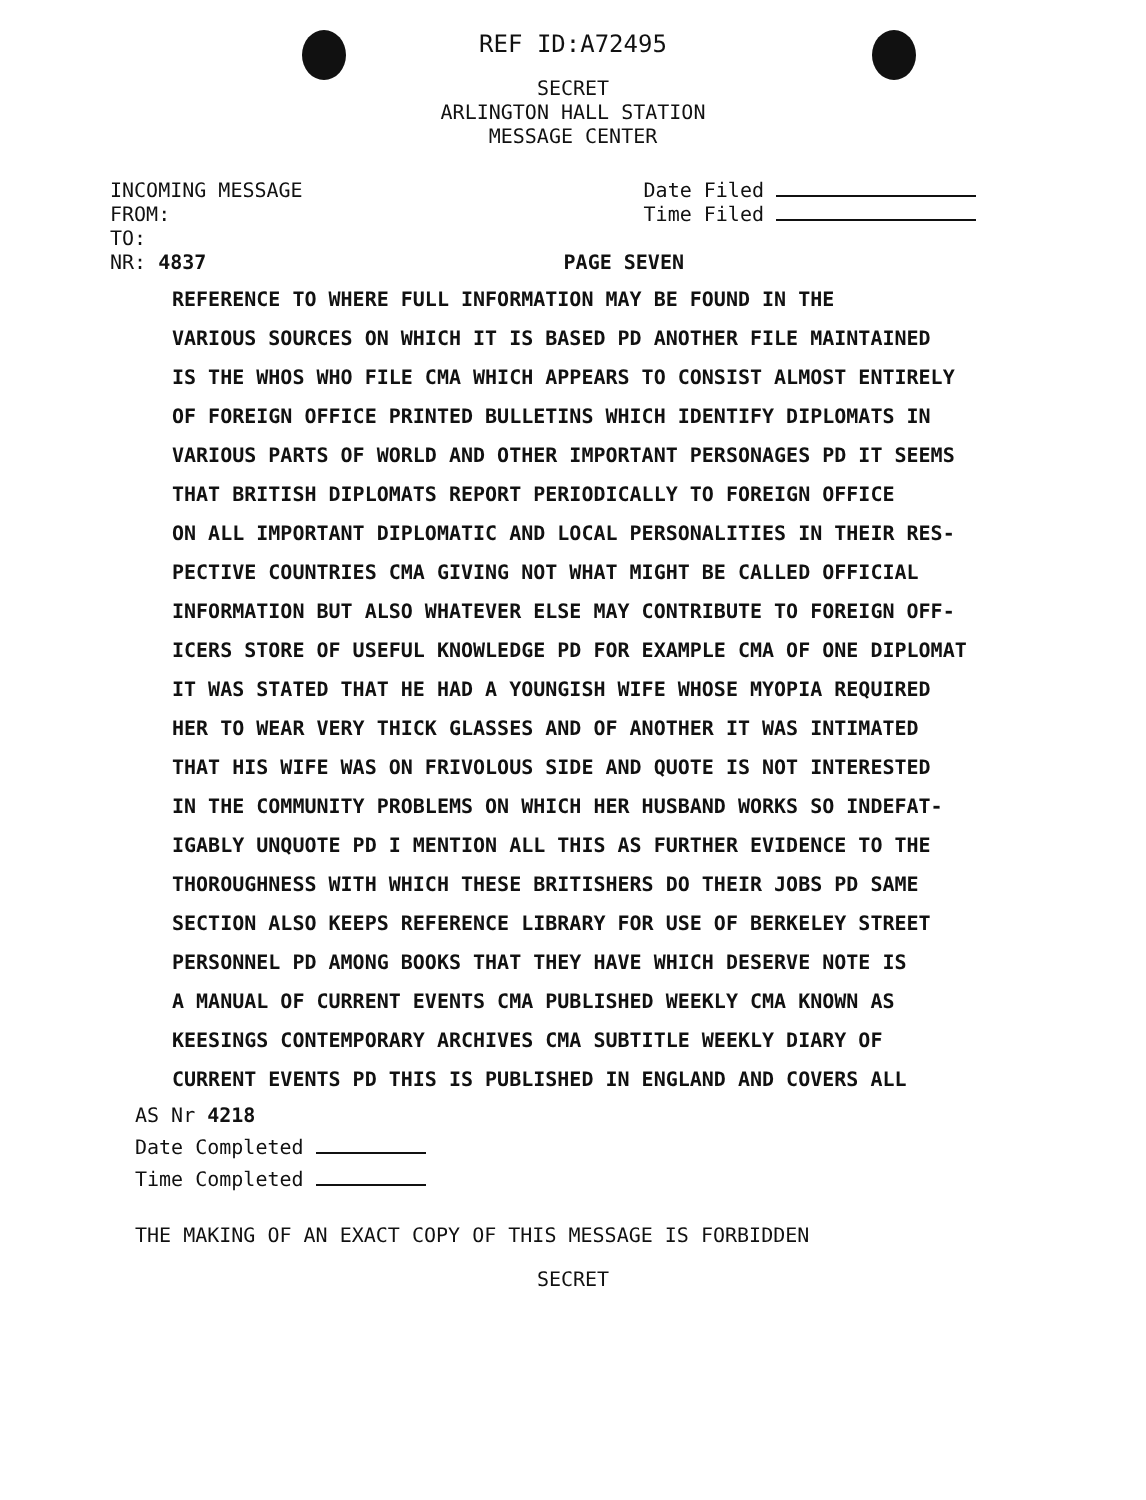REF ID:A72495
SECRET
ARLINGTON HALL STATION
MESSAGE CENTER
INCOMING MESSAGE
FROM:
TO:
NR: 4837
Date Filed
Time Filed
PAGE SEVEN
REFERENCE TO WHERE FULL INFORMATION MAY BE FOUND IN THE
VARIOUS SOURCES ON WHICH IT IS BASED PD ANOTHER FILE MAINTAINED
IS THE WHOS WHO FILE CMA WHICH APPEARS TO CONSIST ALMOST ENTIRELY
OF FOREIGN OFFICE PRINTED BULLETINS WHICH IDENTIFY DIPLOMATS IN
VARIOUS PARTS OF WORLD AND OTHER IMPORTANT PERSONAGES PD IT SEEMS
THAT BRITISH DIPLOMATS REPORT PERIODICALLY TO FOREIGN OFFICE
ON ALL IMPORTANT DIPLOMATIC AND LOCAL PERSONALITIES IN THEIR RES-
PECTIVE COUNTRIES CMA GIVING NOT WHAT MIGHT BE CALLED OFFICIAL
INFORMATION BUT ALSO WHATEVER ELSE MAY CONTRIBUTE TO FOREIGN OFF-
ICERS STORE OF USEFUL KNOWLEDGE PD FOR EXAMPLE CMA OF ONE DIPLOMAT
IT WAS STATED THAT HE HAD A YOUNGISH WIFE WHOSE MYOPIA REQUIRED
HER TO WEAR VERY THICK GLASSES AND OF ANOTHER IT WAS INTIMATED
THAT HIS WIFE WAS ON FRIVOLOUS SIDE AND QUOTE IS NOT INTERESTED
IN THE COMMUNITY PROBLEMS ON WHICH HER HUSBAND WORKS SO INDEFAT-
IGABLY UNQUOTE PD I MENTION ALL THIS AS FURTHER EVIDENCE TO THE
THOROUGHNESS WITH WHICH THESE BRITISHERS DO THEIR JOBS PD SAME
SECTION ALSO KEEPS REFERENCE LIBRARY FOR USE OF BERKELEY STREET
PERSONNEL PD AMONG BOOKS THAT THEY HAVE WHICH DESERVE NOTE IS
A MANUAL OF CURRENT EVENTS CMA PUBLISHED WEEKLY CMA KNOWN AS
KEESINGS CONTEMPORARY ARCHIVES CMA SUBTITLE WEEKLY DIARY OF
CURRENT EVENTS PD THIS IS PUBLISHED IN ENGLAND AND COVERS ALL
AS Nr 4218
Date Completed
Time Completed
THE MAKING OF AN EXACT COPY OF THIS MESSAGE IS FORBIDDEN
SECRET